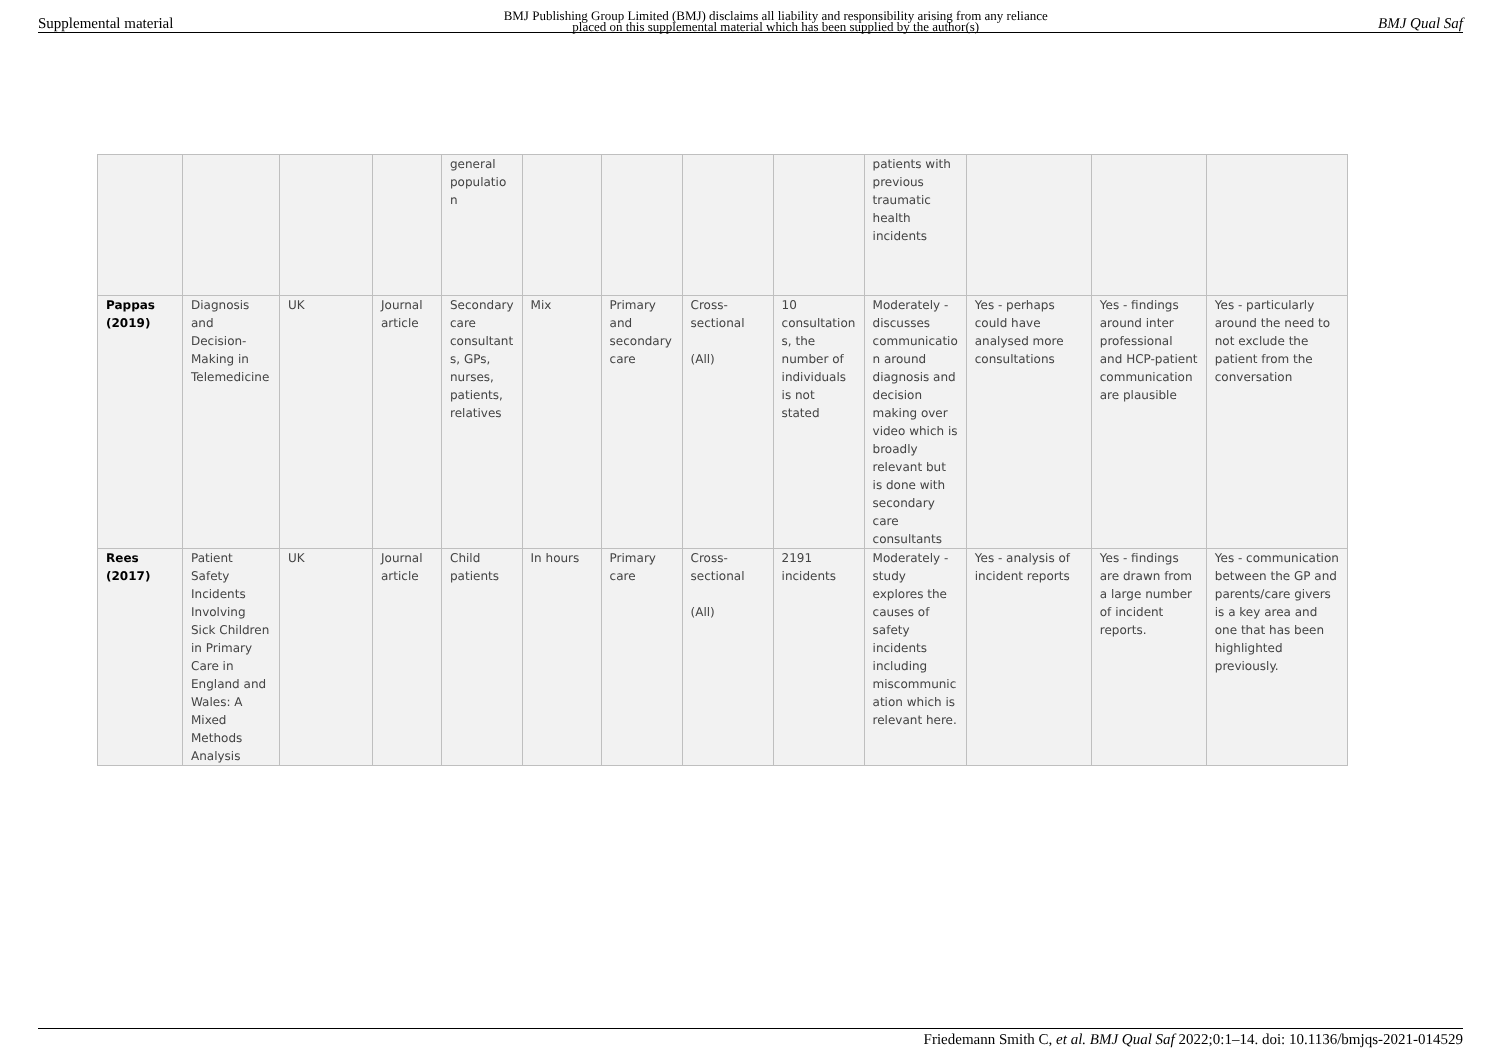Supplemental material BMJ Publishing Group Limited (BMJ) disclaims all liability and responsibility arising from any reliance
placed on this supplemental material which has been supplied by the author(s) BMJ Qual Saf
| | | | | general populatio n | | | | | patients with previous traumatic health incidents | | | |
| Pappas (2019) | Diagnosis and Decision-Making in Telemedicine | UK | Journal article | Secondary care consultant s, GPs, nurses, patients, relatives | Mix | Primary and secondary care | Cross-sectional (All) | 10 consultation s, the number of individuals is not stated | Moderately - discusses communicatio n around diagnosis and decision making over video which is broadly relevant but is done with secondary care consultants | Yes - perhaps could have analysed more consultations | Yes - findings around inter professional and HCP-patient communication are plausible | Yes - particularly around the need to not exclude the patient from the conversation |
| Rees (2017) | Patient Safety Incidents Involving Sick Children in Primary Care in England and Wales: A Mixed Methods Analysis | UK | Journal article | Child patients | In hours | Primary care | Cross-sectional (All) | 2191 incidents | Moderately - study explores the causes of safety incidents including miscommunic ation which is relevant here. | Yes - analysis of incident reports | Yes - findings are drawn from a large number of incident reports. | Yes - communication between the GP and parents/care givers is a key area and one that has been highlighted previously. |
Friedemann Smith C, et al. BMJ Qual Saf 2022;0:1–14. doi: 10.1136/bmjqs-2021-014529